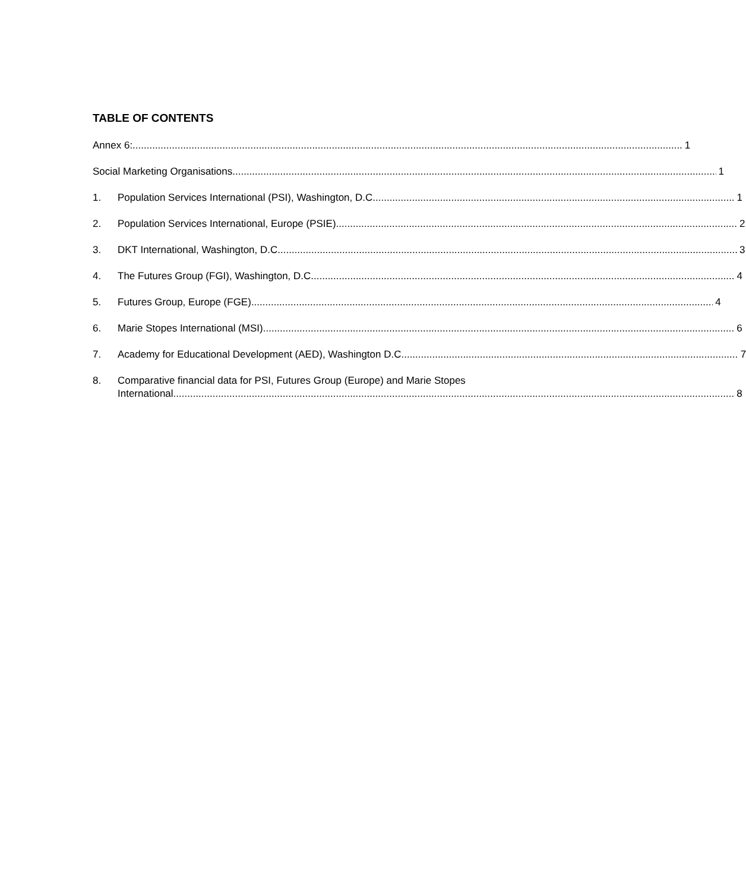TABLE OF CONTENTS
Annex 6: 1
Social Marketing Organisations 1
1. Population Services International (PSI), Washington, D.C. 1
2. Population Services International, Europe (PSIE) 2
3. DKT International, Washington, D.C. 3
4. The Futures Group (FGI), Washington, D.C. 4
5. Futures Group, Europe (FGE) 4
6. Marie Stopes International (MSI) 6
7. Academy for Educational Development (AED), Washington D.C. 7
8. Comparative financial data for PSI, Futures Group (Europe) and Marie Stopes
International 8